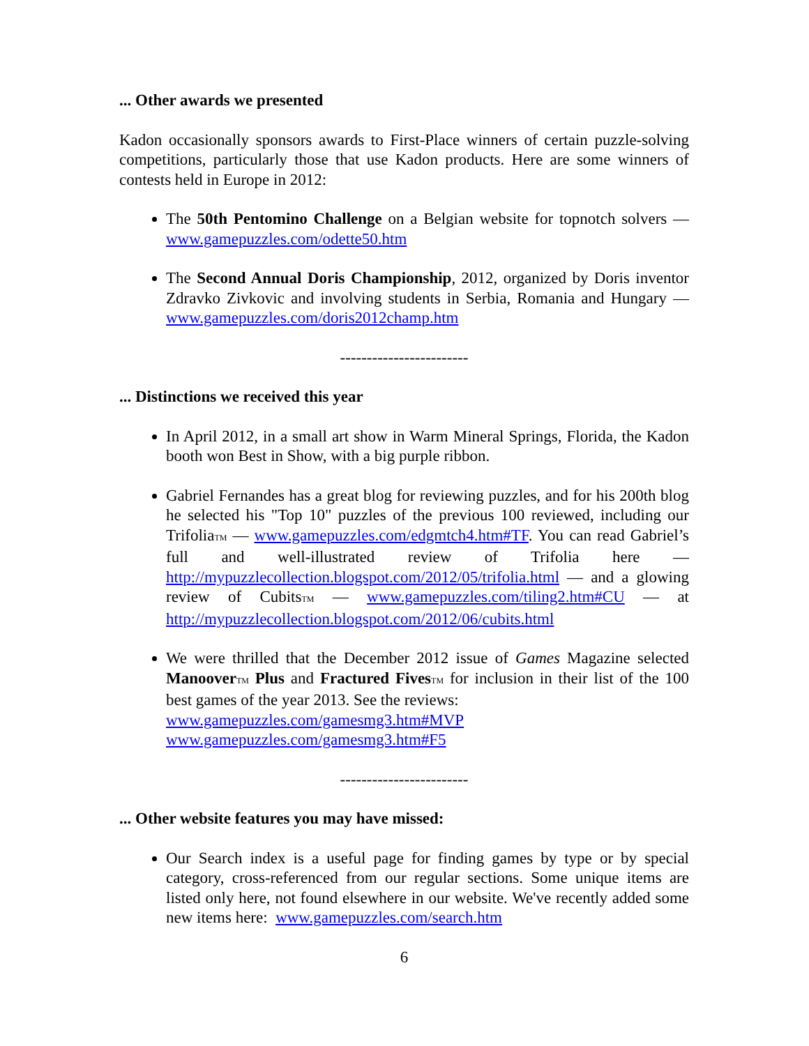... Other awards we presented
Kadon occasionally sponsors awards to First-Place winners of certain puzzle-solving competitions, particularly those that use Kadon products. Here are some winners of contests held in Europe in 2012:
The 50th Pentomino Challenge on a Belgian website for topnotch solvers — www.gamepuzzles.com/odette50.htm
The Second Annual Doris Championship, 2012, organized by Doris inventor Zdravko Zivkovic and involving students in Serbia, Romania and Hungary — www.gamepuzzles.com/doris2012champ.htm
------------------------
... Distinctions we received this year
In April 2012, in a small art show in Warm Mineral Springs, Florida, the Kadon booth won Best in Show, with a big purple ribbon.
Gabriel Fernandes has a great blog for reviewing puzzles, and for his 200th blog he selected his "Top 10" puzzles of the previous 100 reviewed, including our TrifoliaTM — www.gamepuzzles.com/edgmtch4.htm#TF. You can read Gabriel’s full and well-illustrated review of Trifolia here — http://mypuzzlecollection.blogspot.com/2012/05/trifolia.html — and a glowing review of CubitsTM — www.gamepuzzles.com/tiling2.htm#CU — at http://mypuzzlecollection.blogspot.com/2012/06/cubits.html
We were thrilled that the December 2012 issue of Games Magazine selected Manoover TM Plus and Fractured Fives TM for inclusion in their list of the 100 best games of the year 2013. See the reviews:
www.gamepuzzles.com/gamesmg3.htm#MVP
www.gamepuzzles.com/gamesmg3.htm#F5
------------------------
... Other website features you may have missed:
Our Search index is a useful page for finding games by type or by special category, cross-referenced from our regular sections. Some unique items are listed only here, not found elsewhere in our website. We've recently added some new items here: www.gamepuzzles.com/search.htm
6